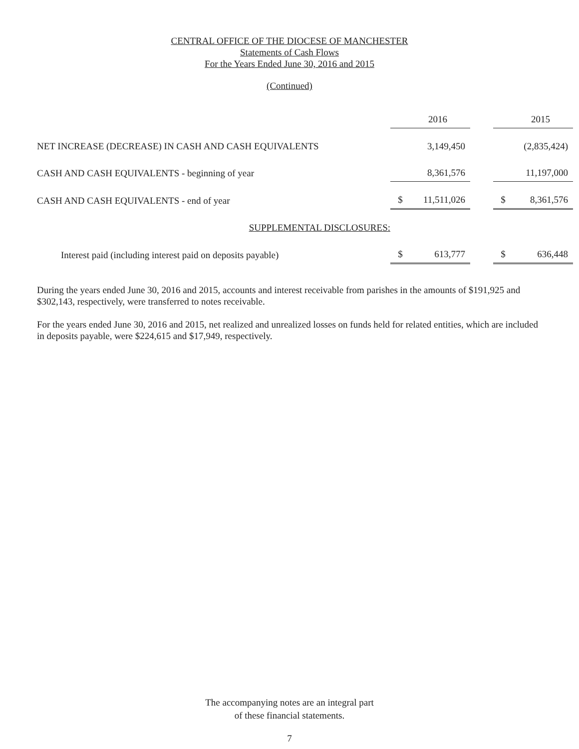CENTRAL OFFICE OF THE DIOCESE OF MANCHESTER
Statements of Cash Flows
For the Years Ended June 30, 2016 and 2015
(Continued)
| | | 2016 | | | 2015 |
| NET INCREASE (DECREASE) IN CASH AND CASH EQUIVALENTS | | 3,149,450 | | | (2,835,424) |
| CASH AND CASH EQUIVALENTS - beginning of year | | 8,361,576 | | | 11,197,000 |
| CASH AND CASH EQUIVALENTS - end of year | $ | 11,511,026 | | $ | 8,361,576 |
| SUPPLEMENTAL DISCLOSURES: | | | | | |
| Interest paid (including interest paid on deposits payable) | $ | 613,777 | | $ | 636,448 |
During the years ended June 30, 2016 and 2015, accounts and interest receivable from parishes in the amounts of $191,925 and $302,143, respectively, were transferred to notes receivable.
For the years ended June 30, 2016 and 2015, net realized and unrealized losses on funds held for related entities, which are included in deposits payable, were $224,615 and $17,949, respectively.
The accompanying notes are an integral part
of these financial statements.
7